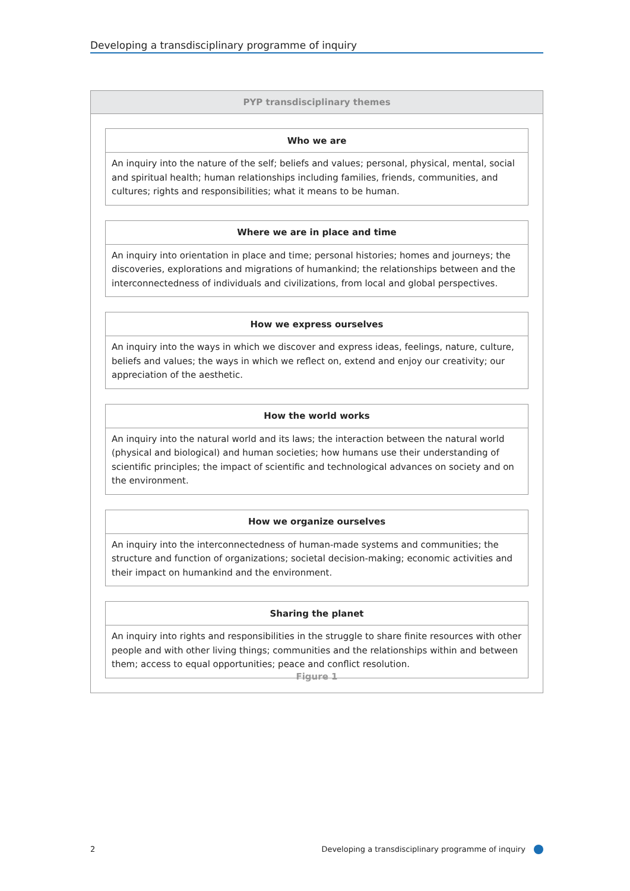Developing a transdisciplinary programme of inquiry
PYP transdisciplinary themes
| Who we are |
| --- |
| An inquiry into the nature of the self; beliefs and values; personal, physical, mental, social and spiritual health; human relationships including families, friends, communities, and cultures; rights and responsibilities; what it means to be human. |
| Where we are in place and time |
| --- |
| An inquiry into orientation in place and time; personal histories; homes and journeys; the discoveries, explorations and migrations of humankind; the relationships between and the interconnectedness of individuals and civilizations, from local and global perspectives. |
| How we express ourselves |
| --- |
| An inquiry into the ways in which we discover and express ideas, feelings, nature, culture, beliefs and values; the ways in which we reflect on, extend and enjoy our creativity; our appreciation of the aesthetic. |
| How the world works |
| --- |
| An inquiry into the natural world and its laws; the interaction between the natural world (physical and biological) and human societies; how humans use their understanding of scientific principles; the impact of scientific and technological advances on society and on the environment. |
| How we organize ourselves |
| --- |
| An inquiry into the interconnectedness of human-made systems and communities; the structure and function of organizations; societal decision-making; economic activities and their impact on humankind and the environment. |
| Sharing the planet |
| --- |
| An inquiry into rights and responsibilities in the struggle to share finite resources with other people and with other living things; communities and the relationships within and between them; access to equal opportunities; peace and conflict resolution. |
Figure 1
2 Developing a transdisciplinary programme of inquiry